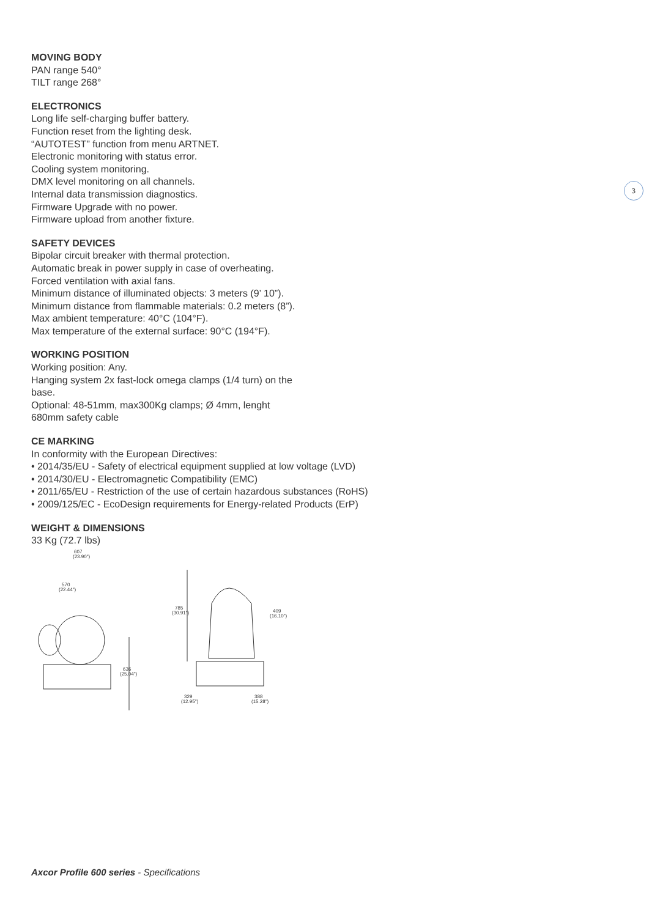3
MOVING BODY
PAN range 540°
TILT range 268°
ELECTRONICS
Long life self-charging buffer battery.
Function reset from the lighting desk.
“AUTOTEST” function from menu ARTNET.
Electronic monitoring with status error.
Cooling system monitoring.
DMX level monitoring on all channels.
Internal data transmission diagnostics.
Firmware Upgrade with no power.
Firmware upload from another fixture.
SAFETY DEVICES
Bipolar circuit breaker with thermal protection.
Automatic break in power supply in case of overheating.
Forced ventilation with axial fans.
Minimum distance of illuminated objects: 3 meters (9’ 10”).
Minimum distance from flammable materials: 0.2 meters (8”).
Max ambient temperature: 40°C (104°F).
Max temperature of the external surface: 90°C (194°F).
WORKING POSITION
Working position: Any.
Hanging system 2x fast-lock omega clamps (1/4 turn) on the
base.
Optional: 48-51mm, max300Kg clamps; Ø 4mm, lenght
680mm safety cable
CE MARKING
In conformity with the European Directives:
• 2014/35/EU - Safety of electrical equipment supplied at low voltage (LVD)
• 2014/30/EU - Electromagnetic Compatibility (EMC)
• 2011/65/EU - Restriction of the use of certain hazardous substances (RoHS)
• 2009/125/EC - EcoDesign requirements for Energy-related Products (ErP)
WEIGHT & DIMENSIONS
33 Kg (72.7 lbs)
607
(23.90")
570
(22.44")
636
(25.04")
785
(30.91")
409
(16.10")
329
(12.95")
388
(15.28")
Axcor Profile 600 series - Specifications